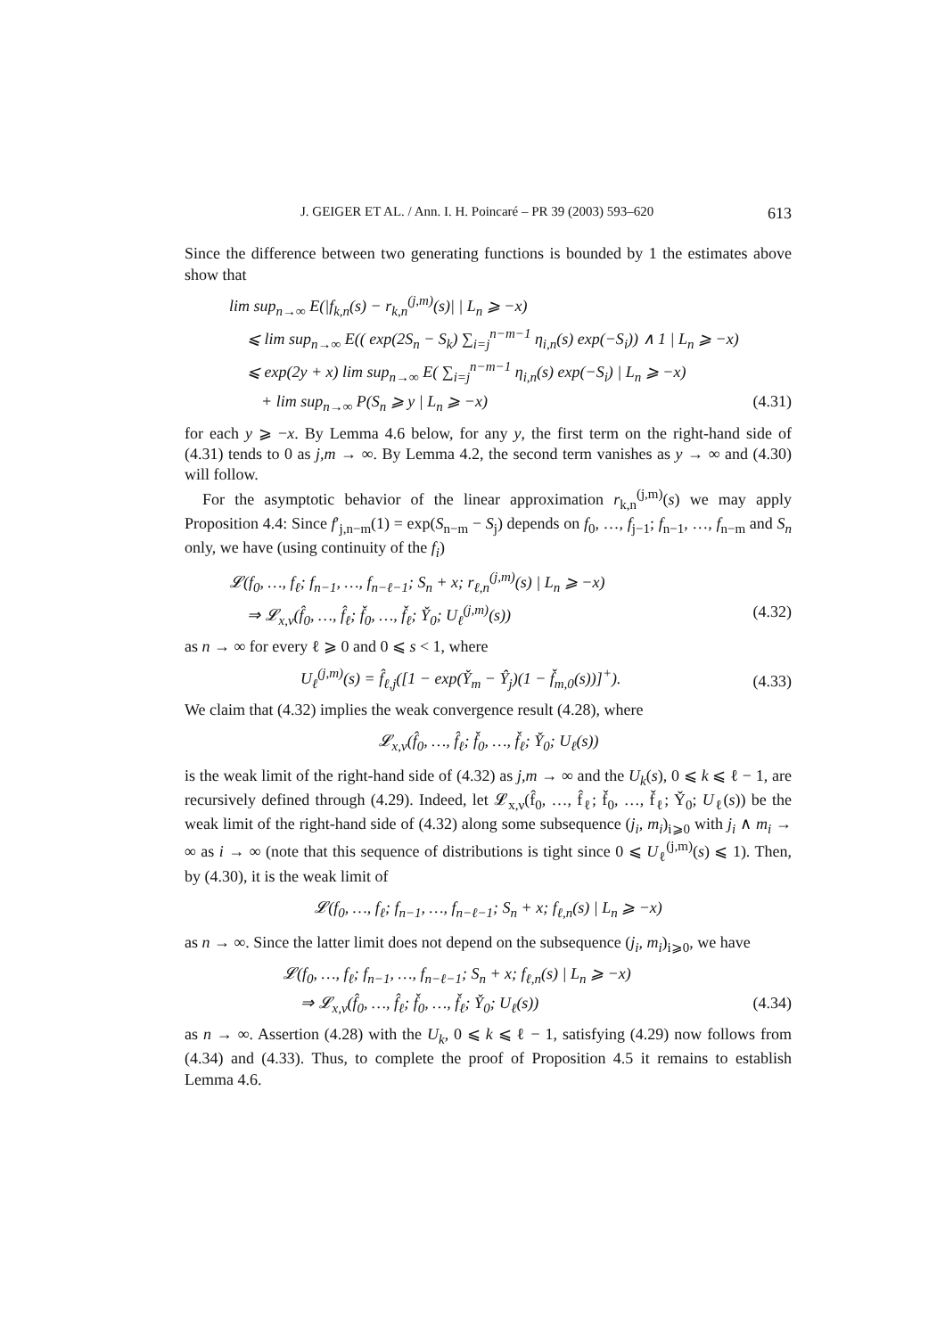J. GEIGER ET AL. / Ann. I. H. Poincaré – PR 39 (2003) 593–620 613
Since the difference between two generating functions is bounded by 1 the estimates above show that
lim sup<sub>n→∞</sub> E(|f<sub>k,n</sub>(s) − r<sub>k,n</sub><sup>(j,m)</sup>(s)| | L<sub>n</sub> ⩾ −x)
⩽ lim sup<sub>n→∞</sub> E(( exp(2S<sub>n</sub> − S<sub>k</sub>) ∑<sub>i=j</sub><sup>n−m−1</sup> η<sub>i,n</sub>(s) exp(−S<sub>i</sub>)) ∧ 1 | L<sub>n</sub> ⩾ −x)
⩽ exp(2y + x) lim sup<sub>n→∞</sub> E( ∑<sub>i=j</sub><sup>n−m−1</sup> η<sub>i,n</sub>(s) exp(−S<sub>i</sub>) | L<sub>n</sub> ⩾ −x)
+ lim sup<sub>n→∞</sub> P(S<sub>n</sub> ⩾ y | L<sub>n</sub> ⩾ −x) (4.31)
for each y ⩾ −x. By Lemma 4.6 below, for any y, the first term on the right-hand side of (4.31) tends to 0 as j,m → ∞. By Lemma 4.2, the second term vanishes as y → ∞ and (4.30) will follow.
For the asymptotic behavior of the linear approximation r<sub>k,n</sub><sup>(j,m)</sup>(s) we may apply Proposition 4.4: Since f′<sub>j,n−m</sub>(1) = exp(S<sub>n−m</sub> − S<sub>j</sub>) depends on f<sub>0</sub>, …, f<sub>j−1</sub>; f<sub>n−1</sub>, …, f<sub>n−m</sub> and S<sub>n</sub> only, we have (using continuity of the f<sub>i</sub>)
𝓛(f<sub>0</sub>, …, f<sub>ℓ</sub>; f<sub>n−1</sub>, …, f<sub>n−ℓ−1</sub>; S<sub>n</sub> + x; r<sub>ℓ,n</sub><sup>(j,m)</sup>(s) | L<sub>n</sub> ⩾ −x)
⇒ 𝓛<sub>x,ν</sub>(f̂<sub>0</sub>, …, f̂<sub>ℓ</sub>; f̌<sub>0</sub>, …, f̌<sub>ℓ</sub>; Y̌<sub>0</sub>; U<sub>ℓ</sub><sup>(j,m)</sup>(s)) (4.32)
as n → ∞ for every ℓ ⩾ 0 and 0 ⩽ s < 1, where
U<sub>ℓ</sub><sup>(j,m)</sup>(s) = f̂<sub>ℓ,j</sub>([1 − exp(Y̌<sub>m</sub> − Ŷ<sub>j</sub>)(1 − f̌<sub>m,0</sub>(s))]<sup>+</sup>). (4.33)
We claim that (4.32) implies the weak convergence result (4.28), where
𝓛<sub>x,ν</sub>(f̂<sub>0</sub>, …, f̂<sub>ℓ</sub>; f̌<sub>0</sub>, …, f̌<sub>ℓ</sub>; Y̌<sub>0</sub>; U<sub>ℓ</sub>(s))
is the weak limit of the right-hand side of (4.32) as j,m → ∞ and the U<sub>k</sub>(s), 0 ⩽ k ⩽ ℓ − 1, are recursively defined through (4.29). Indeed, let 𝓛<sub>x,ν</sub>(f̂<sub>0</sub>, …, f̂<sub>ℓ</sub>; f̌<sub>0</sub>, …, f̌<sub>ℓ</sub>; Y̌<sub>0</sub>; U<sub>ℓ</sub>(s)) be the weak limit of the right-hand side of (4.32) along some subsequence (j<sub>i</sub>, m<sub>i</sub>)<sub>i⩾0</sub> with j<sub>i</sub> ∧ m<sub>i</sub> → ∞ as i → ∞ (note that this sequence of distributions is tight since 0 ⩽ U<sub>ℓ</sub><sup>(j,m)</sup>(s) ⩽ 1). Then, by (4.30), it is the weak limit of
𝓛(f<sub>0</sub>, …, f<sub>ℓ</sub>; f<sub>n−1</sub>, …, f<sub>n−ℓ−1</sub>; S<sub>n</sub> + x; f<sub>ℓ,n</sub>(s) | L<sub>n</sub> ⩾ −x)
as n → ∞. Since the latter limit does not depend on the subsequence (j<sub>i</sub>, m<sub>i</sub>)<sub>i⩾0</sub>, we have
𝓛(f<sub>0</sub>, …, f<sub>ℓ</sub>; f<sub>n−1</sub>, …, f<sub>n−ℓ−1</sub>; S<sub>n</sub> + x; f<sub>ℓ,n</sub>(s) | L<sub>n</sub> ⩾ −x)
⇒ 𝓛<sub>x,ν</sub>(f̂<sub>0</sub>, …, f̂<sub>ℓ</sub>; f̌<sub>0</sub>, …, f̌<sub>ℓ</sub>; Y̌<sub>0</sub>; U<sub>ℓ</sub>(s)) (4.34)
as n → ∞. Assertion (4.28) with the U<sub>k</sub>, 0 ⩽ k ⩽ ℓ − 1, satisfying (4.29) now follows from (4.34) and (4.33). Thus, to complete the proof of Proposition 4.5 it remains to establish Lemma 4.6.